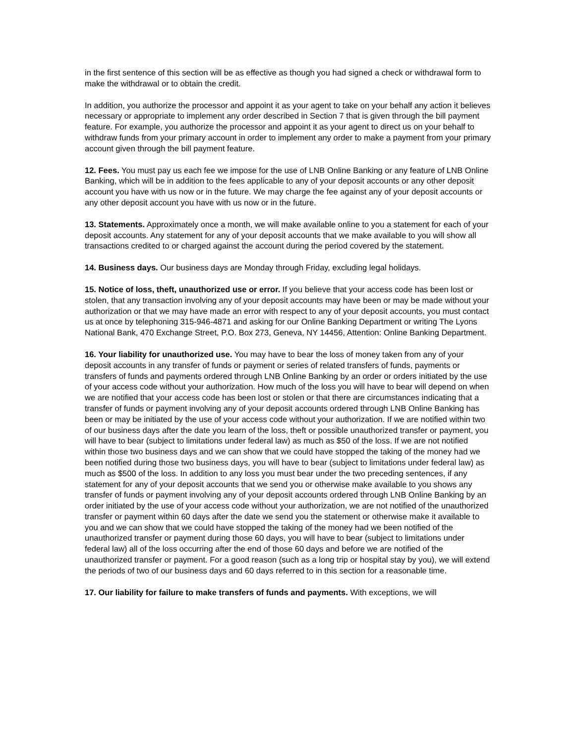in the first sentence of this section will be as effective as though you had signed a check or withdrawal form to make the withdrawal or to obtain the credit.
In addition, you authorize the processor and appoint it as your agent to take on your behalf any action it believes necessary or appropriate to implement any order described in Section 7 that is given through the bill payment feature. For example, you authorize the processor and appoint it as your agent to direct us on your behalf to withdraw funds from your primary account in order to implement any order to make a payment from your primary account given through the bill payment feature.
12. Fees. You must pay us each fee we impose for the use of LNB Online Banking or any feature of LNB Online Banking, which will be in addition to the fees applicable to any of your deposit accounts or any other deposit account you have with us now or in the future. We may charge the fee against any of your deposit accounts or any other deposit account you have with us now or in the future.
13. Statements. Approximately once a month, we will make available online to you a statement for each of your deposit accounts. Any statement for any of your deposit accounts that we make available to you will show all transactions credited to or charged against the account during the period covered by the statement.
14. Business days. Our business days are Monday through Friday, excluding legal holidays.
15. Notice of loss, theft, unauthorized use or error. If you believe that your access code has been lost or stolen, that any transaction involving any of your deposit accounts may have been or may be made without your authorization or that we may have made an error with respect to any of your deposit accounts, you must contact us at once by telephoning 315-946-4871 and asking for our Online Banking Department or writing The Lyons National Bank, 470 Exchange Street, P.O. Box 273, Geneva, NY 14456, Attention: Online Banking Department.
16. Your liability for unauthorized use. You may have to bear the loss of money taken from any of your deposit accounts in any transfer of funds or payment or series of related transfers of funds, payments or transfers of funds and payments ordered through LNB Online Banking by an order or orders initiated by the use of your access code without your authorization. How much of the loss you will have to bear will depend on when we are notified that your access code has been lost or stolen or that there are circumstances indicating that a transfer of funds or payment involving any of your deposit accounts ordered through LNB Online Banking has been or may be initiated by the use of your access code without your authorization. If we are notified within two of our business days after the date you learn of the loss, theft or possible unauthorized transfer or payment, you will have to bear (subject to limitations under federal law) as much as $50 of the loss. If we are not notified within those two business days and we can show that we could have stopped the taking of the money had we been notified during those two business days, you will have to bear (subject to limitations under federal law) as much as $500 of the loss. In addition to any loss you must bear under the two preceding sentences, if any statement for any of your deposit accounts that we send you or otherwise make available to you shows any transfer of funds or payment involving any of your deposit accounts ordered through LNB Online Banking by an order initiated by the use of your access code without your authorization, we are not notified of the unauthorized transfer or payment within 60 days after the date we send you the statement or otherwise make it available to you and we can show that we could have stopped the taking of the money had we been notified of the unauthorized transfer or payment during those 60 days, you will have to bear (subject to limitations under federal law) all of the loss occurring after the end of those 60 days and before we are notified of the unauthorized transfer or payment. For a good reason (such as a long trip or hospital stay by you), we will extend the periods of two of our business days and 60 days referred to in this section for a reasonable time.
17. Our liability for failure to make transfers of funds and payments. With exceptions, we will